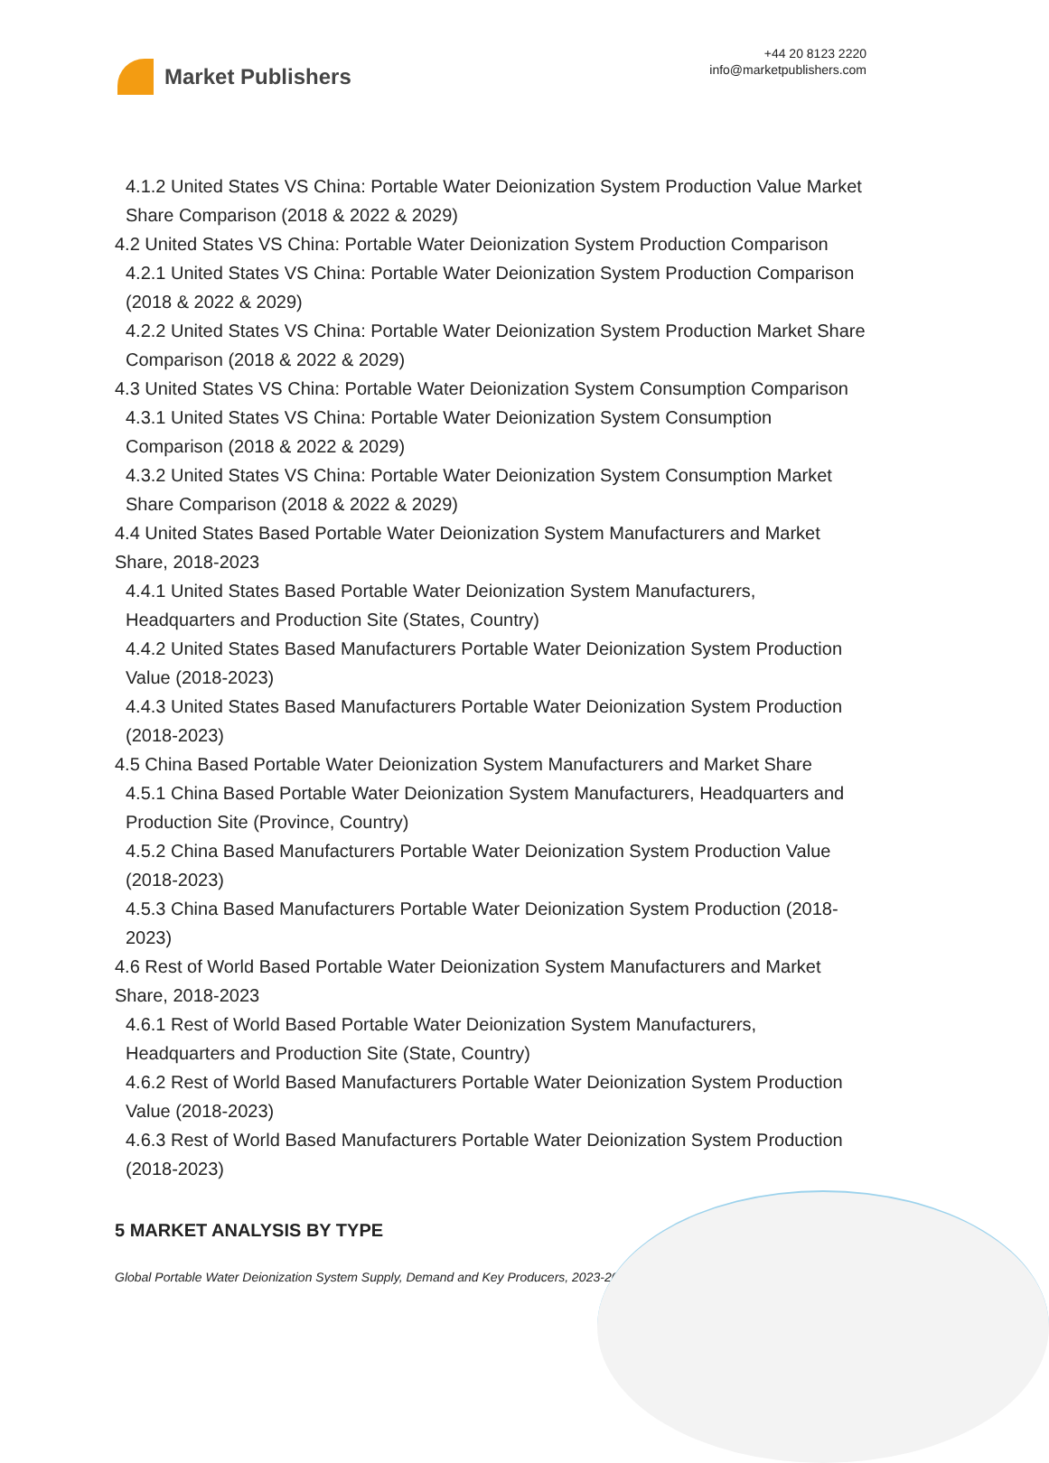Market Publishers
+44 20 8123 2220
info@marketpublishers.com
4.1.2 United States VS China: Portable Water Deionization System Production Value Market Share Comparison (2018 & 2022 & 2029)
4.2 United States VS China: Portable Water Deionization System Production Comparison
4.2.1 United States VS China: Portable Water Deionization System Production Comparison (2018 & 2022 & 2029)
4.2.2 United States VS China: Portable Water Deionization System Production Market Share Comparison (2018 & 2022 & 2029)
4.3 United States VS China: Portable Water Deionization System Consumption Comparison
4.3.1 United States VS China: Portable Water Deionization System Consumption Comparison (2018 & 2022 & 2029)
4.3.2 United States VS China: Portable Water Deionization System Consumption Market Share Comparison (2018 & 2022 & 2029)
4.4 United States Based Portable Water Deionization System Manufacturers and Market Share, 2018-2023
4.4.1 United States Based Portable Water Deionization System Manufacturers, Headquarters and Production Site (States, Country)
4.4.2 United States Based Manufacturers Portable Water Deionization System Production Value (2018-2023)
4.4.3 United States Based Manufacturers Portable Water Deionization System Production (2018-2023)
4.5 China Based Portable Water Deionization System Manufacturers and Market Share
4.5.1 China Based Portable Water Deionization System Manufacturers, Headquarters and Production Site (Province, Country)
4.5.2 China Based Manufacturers Portable Water Deionization System Production Value (2018-2023)
4.5.3 China Based Manufacturers Portable Water Deionization System Production (2018-2023)
4.6 Rest of World Based Portable Water Deionization System Manufacturers and Market Share, 2018-2023
4.6.1 Rest of World Based Portable Water Deionization System Manufacturers, Headquarters and Production Site (State, Country)
4.6.2 Rest of World Based Manufacturers Portable Water Deionization System Production Value (2018-2023)
4.6.3 Rest of World Based Manufacturers Portable Water Deionization System Production (2018-2023)
5 MARKET ANALYSIS BY TYPE
Global Portable Water Deionization System Supply, Demand and Key Producers, 2023-2029